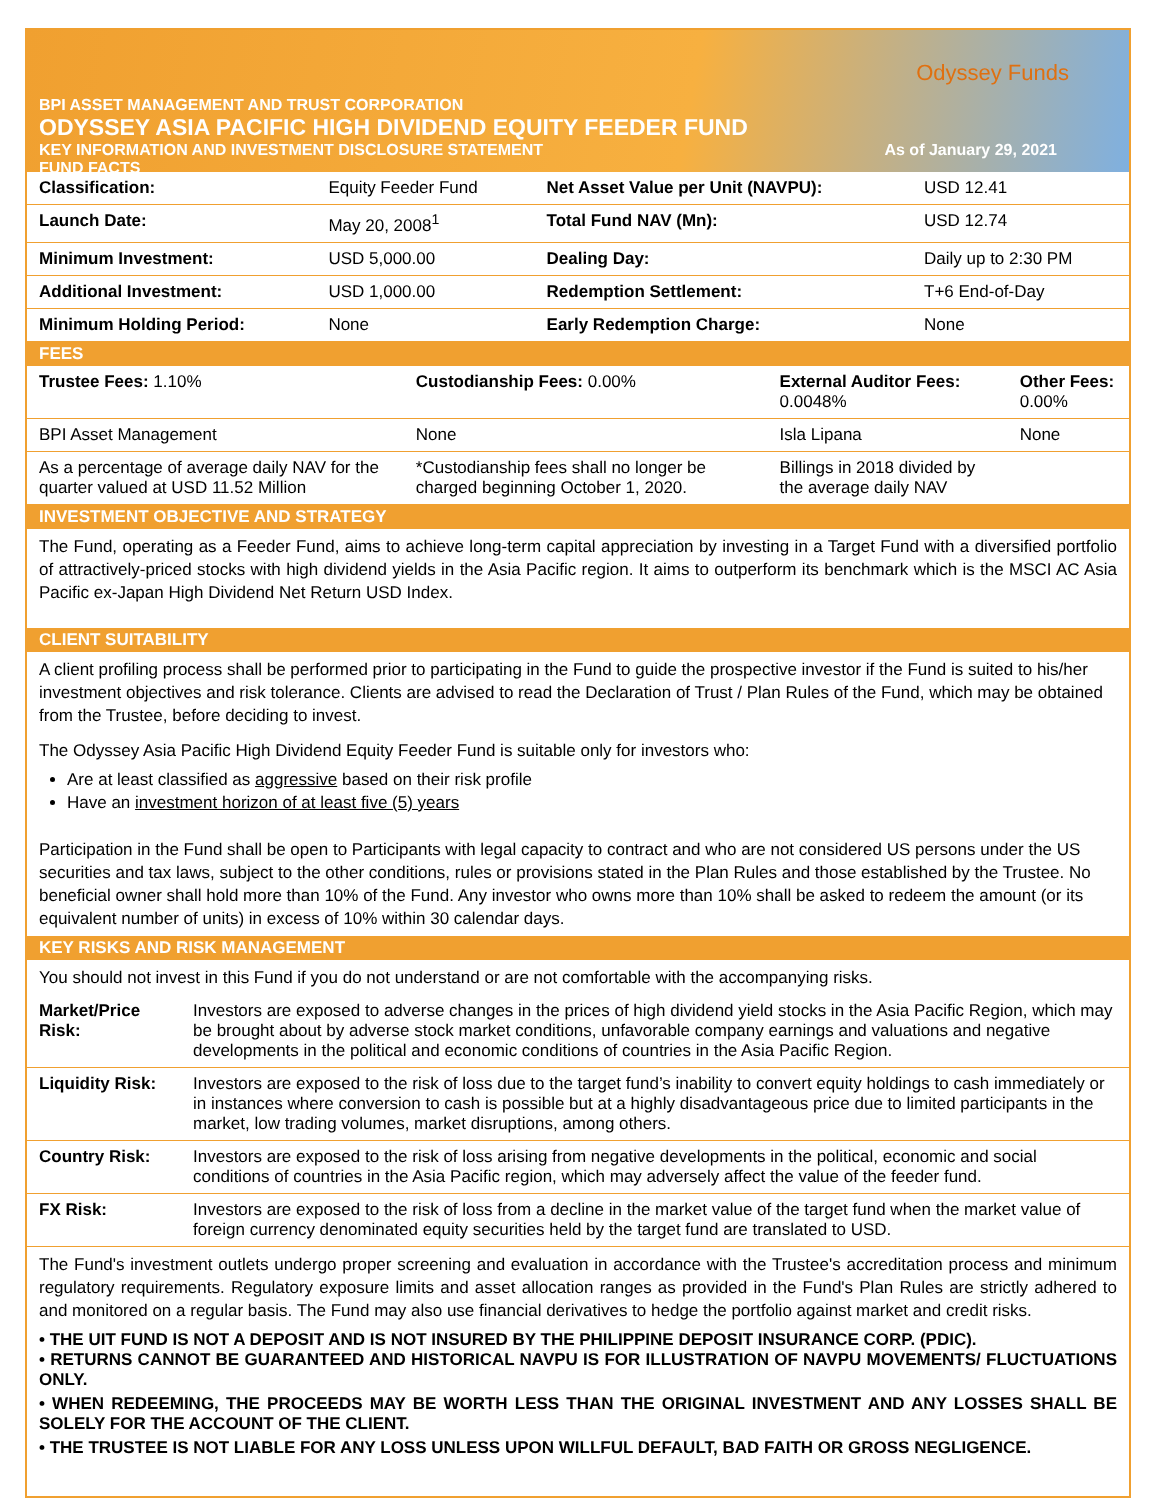Odyssey Funds
BPI ASSET MANAGEMENT AND TRUST CORPORATION
ODYSSEY ASIA PACIFIC HIGH DIVIDEND EQUITY FEEDER FUND
KEY INFORMATION AND INVESTMENT DISCLOSURE STATEMENT As of January 29, 2021
FUND FACTS
| Classification: | Equity Feeder Fund | Net Asset Value per Unit (NAVPU): | USD 12.41 |
| Launch Date: | May 20, 2008<sup>1</sup> | Total Fund NAV (Mn): | USD 12.74 |
| Minimum Investment: | USD 5,000.00 | Dealing Day: | Daily up to 2:30 PM |
| Additional Investment: | USD 1,000.00 | Redemption Settlement: | T+6 End-of-Day |
| Minimum Holding Period: | None | Early Redemption Charge: | None |
FEES
| Trustee Fees: 1.10% | Custodianship Fees: 0.00% | External Auditor Fees: 0.0048% | Other Fees: 0.00% |
| BPI Asset Management | None | Isla Lipana | None |
| As a percentage of average daily NAV for the quarter valued at USD 11.52 Million | *Custodianship fees shall no longer be charged beginning October 1, 2020. | Billings in 2018 divided by the average daily NAV | |
INVESTMENT OBJECTIVE AND STRATEGY
The Fund, operating as a Feeder Fund, aims to achieve long-term capital appreciation by investing in a Target Fund with a diversified portfolio of attractively-priced stocks with high dividend yields in the Asia Pacific region. It aims to outperform its benchmark which is the MSCI AC Asia Pacific ex-Japan High Dividend Net Return USD Index.
CLIENT SUITABILITY
A client profiling process shall be performed prior to participating in the Fund to guide the prospective investor if the Fund is suited to his/her investment objectives and risk tolerance. Clients are advised to read the Declaration of Trust / Plan Rules of the Fund, which may be obtained from the Trustee, before deciding to invest.
The Odyssey Asia Pacific High Dividend Equity Feeder Fund is suitable only for investors who:
Are at least classified as aggressive based on their risk profile
Have an investment horizon of at least five (5) years
Participation in the Fund shall be open to Participants with legal capacity to contract and who are not considered US persons under the US securities and tax laws, subject to the other conditions, rules or provisions stated in the Plan Rules and those established by the Trustee. No beneficial owner shall hold more than 10% of the Fund. Any investor who owns more than 10% shall be asked to redeem the amount (or its equivalent number of units) in excess of 10% within 30 calendar days.
KEY RISKS AND RISK MANAGEMENT
You should not invest in this Fund if you do not understand or are not comfortable with the accompanying risks.
| Market/Price Risk: | Investors are exposed to adverse changes in the prices of high dividend yield stocks in the Asia Pacific Region, which may be brought about by adverse stock market conditions, unfavorable company earnings and valuations and negative developments in the political and economic conditions of countries in the Asia Pacific Region. |
| Liquidity Risk: | Investors are exposed to the risk of loss due to the target fund’s inability to convert equity holdings to cash immediately or in instances where conversion to cash is possible but at a highly disadvantageous price due to limited participants in the market, low trading volumes, market disruptions, among others. |
| Country Risk: | Investors are exposed to the risk of loss arising from negative developments in the political, economic and social conditions of countries in the Asia Pacific region, which may adversely affect the value of the feeder fund. |
| FX Risk: | Investors are exposed to the risk of loss from a decline in the market value of the target fund when the market value of foreign currency denominated equity securities held by the target fund are translated to USD. |
The Fund's investment outlets undergo proper screening and evaluation in accordance with the Trustee's accreditation process and minimum regulatory requirements. Regulatory exposure limits and asset allocation ranges as provided in the Fund's Plan Rules are strictly adhered to and monitored on a regular basis. The Fund may also use financial derivatives to hedge the portfolio against market and credit risks.
• THE UIT FUND IS NOT A DEPOSIT AND IS NOT INSURED BY THE PHILIPPINE DEPOSIT INSURANCE CORP. (PDIC).
• RETURNS CANNOT BE GUARANTEED AND HISTORICAL NAVPU IS FOR ILLUSTRATION OF NAVPU MOVEMENTS/ FLUCTUATIONS ONLY.
• WHEN REDEEMING, THE PROCEEDS MAY BE WORTH LESS THAN THE ORIGINAL INVESTMENT AND ANY LOSSES SHALL BE SOLELY FOR THE ACCOUNT OF THE CLIENT.
• THE TRUSTEE IS NOT LIABLE FOR ANY LOSS UNLESS UPON WILLFUL DEFAULT, BAD FAITH OR GROSS NEGLIGENCE.